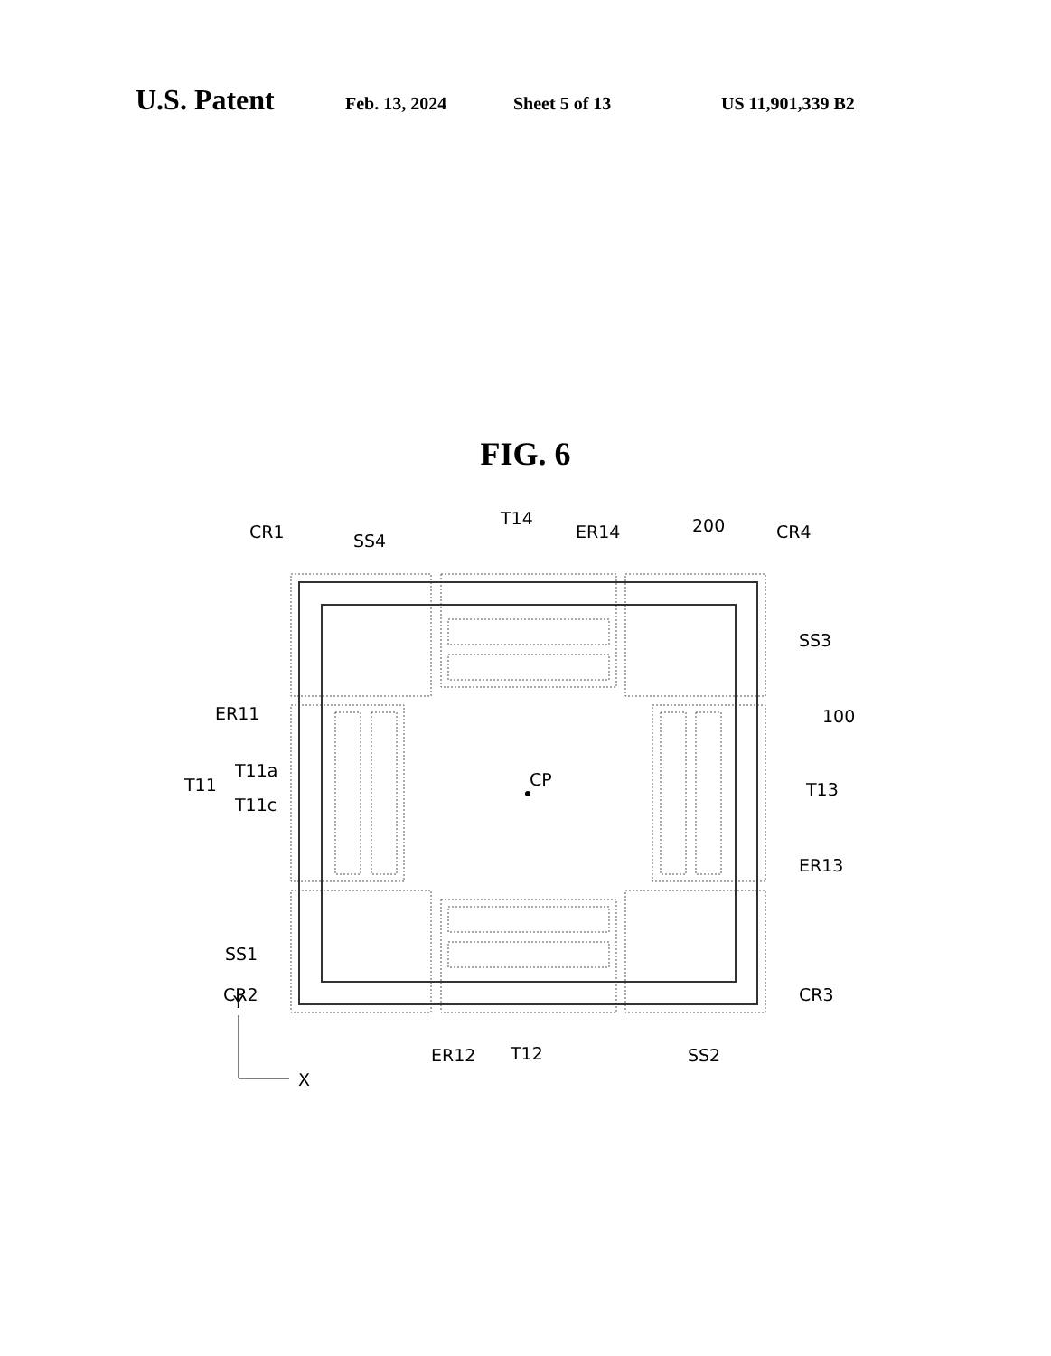U.S. Patent Feb. 13, 2024 Sheet 5 of 13 US 11,901,339 B2
FIG. 6
CR1
SS4
T14
ER14
200
CR4
SS3
100
ER11
T11
T11a
T11c
CP
T13
ER13
SS1
CR2
CR3
ER12
T12
SS2
Y
X